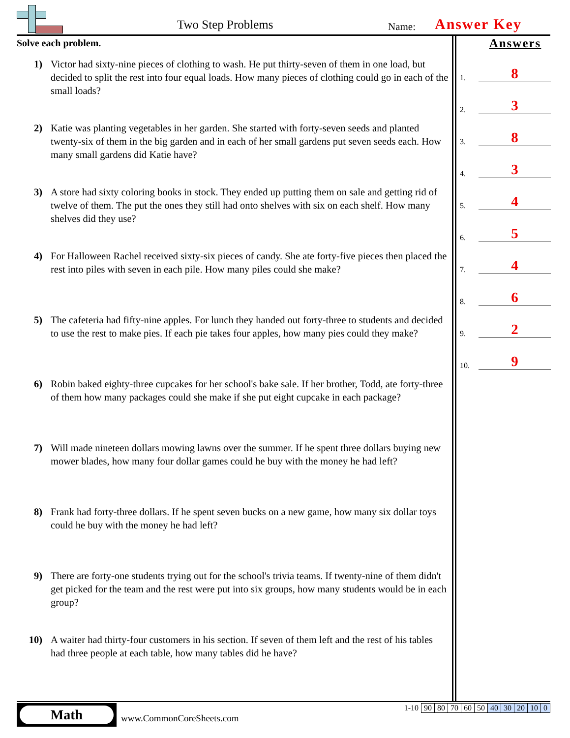Two Step Problems Name: Answer Key
Solve each problem.
1) Victor had sixty-nine pieces of clothing to wash. He put thirty-seven of them in one load, but decided to split the rest into four equal loads. How many pieces of clothing could go in each of the small loads?
2) Katie was planting vegetables in her garden. She started with forty-seven seeds and planted twenty-six of them in the big garden and in each of her small gardens put seven seeds each. How many small gardens did Katie have?
3) A store had sixty coloring books in stock. They ended up putting them on sale and getting rid of twelve of them. The put the ones they still had onto shelves with six on each shelf. How many shelves did they use?
4) For Halloween Rachel received sixty-six pieces of candy. She ate forty-five pieces then placed the rest into piles with seven in each pile. How many piles could she make?
5) The cafeteria had fifty-nine apples. For lunch they handed out forty-three to students and decided to use the rest to make pies. If each pie takes four apples, how many pies could they make?
6) Robin baked eighty-three cupcakes for her school's bake sale. If her brother, Todd, ate forty-three of them how many packages could she make if she put eight cupcake in each package?
7) Will made nineteen dollars mowing lawns over the summer. If he spent three dollars buying new mower blades, how many four dollar games could he buy with the money he had left?
8) Frank had forty-three dollars. If he spent seven bucks on a new game, how many six dollar toys could he buy with the money he had left?
9) There are forty-one students trying out for the school's trivia teams. If twenty-nine of them didn't get picked for the team and the rest were put into six groups, how many students would be in each group?
10) A waiter had thirty-four customers in his section. If seven of them left and the rest of his tables had three people at each table, how many tables did he have?
Answers
1. 8
2. 3
3. 8
4. 3
5. 4
6. 5
7. 4
8. 6
9. 2
10. 9
Math
www.CommonCoreSheets.com
| 1-10 | 90 | 80 | 70 | 60 | 50 | 40 | 30 | 20 | 10 | 0 |